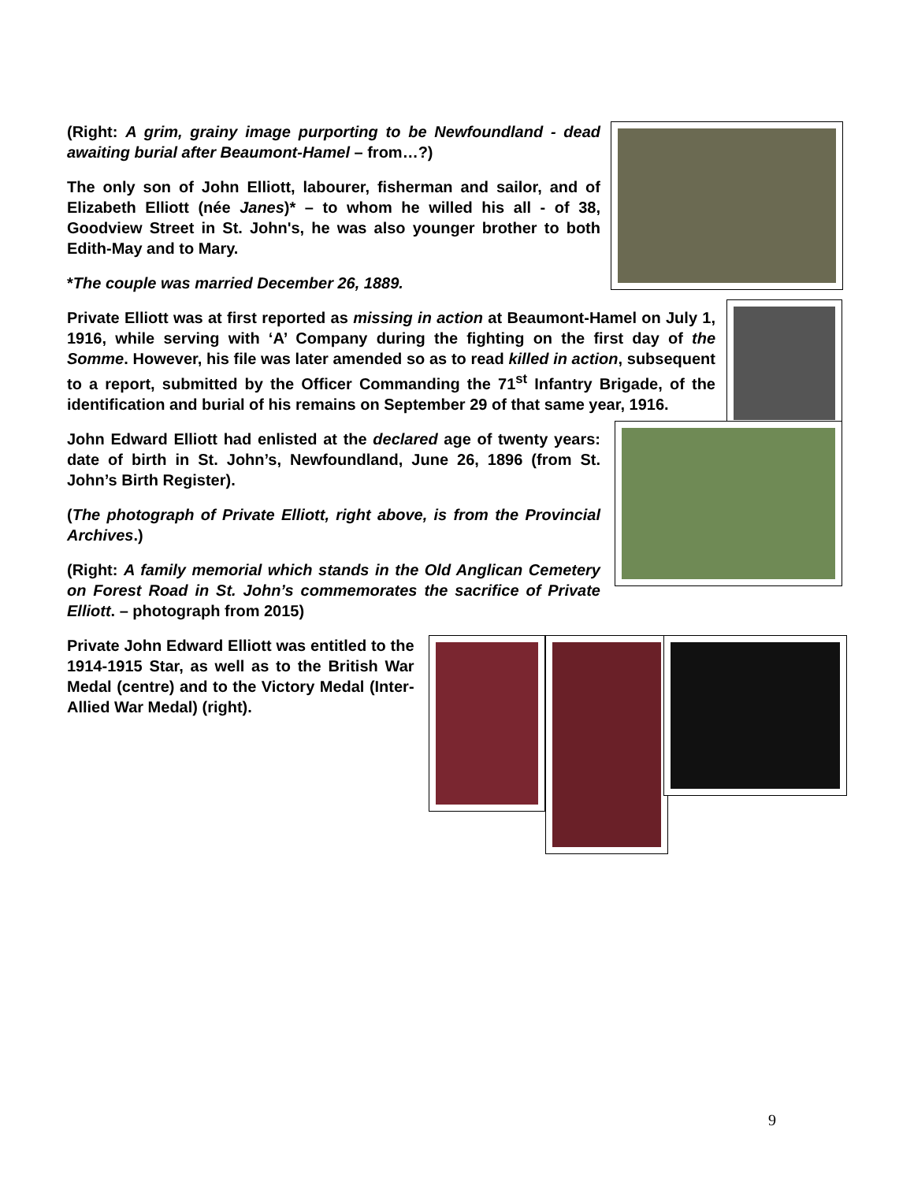(Right: A grim, grainy image purporting to be Newfoundland - dead awaiting burial after Beaumont-Hamel – from…?)
The only son of John Elliott, labourer, fisherman and sailor, and of Elizabeth Elliott (née Janes)* – to whom he willed his all - of 38, Goodview Street in St. John's, he was also younger brother to both Edith-May and to Mary.
*The couple was married December 26, 1889.
Private Elliott was at first reported as missing in action at Beaumont-Hamel on July 1, 1916, while serving with ‘A’ Company during the fighting on the first day of the Somme. However, his file was later amended so as to read killed in action, subsequent to a report, submitted by the Officer Commanding the 71<sup>st</sup> Infantry Brigade, of the identification and burial of his remains on September 29 of that same year, 1916.
John Edward Elliott had enlisted at the declared age of twenty years: date of birth in St. John’s, Newfoundland, June 26, 1896 (from St. John’s Birth Register).
(The photograph of Private Elliott, right above, is from the Provincial Archives.)
(Right: A family memorial which stands in the Old Anglican Cemetery on Forest Road in St. John’s commemorates the sacrifice of Private Elliott. – photograph from 2015)
Private John Edward Elliott was entitled to the 1914-1915 Star, as well as to the British War Medal (centre) and to the Victory Medal (Inter-Allied War Medal) (right).
9